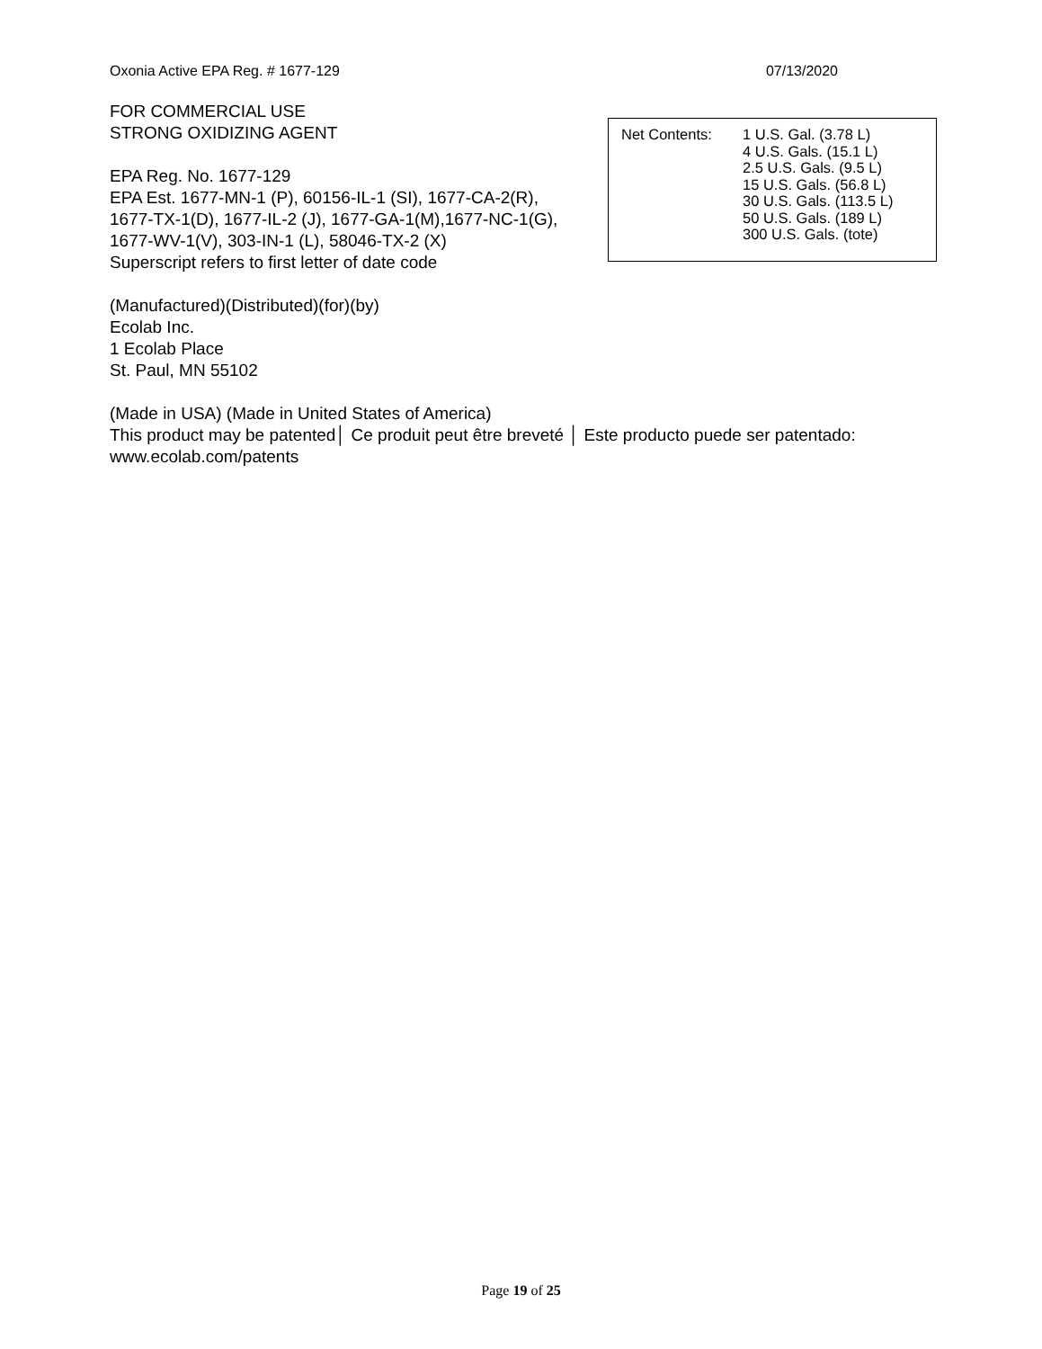Oxonia Active EPA Reg. # 1677-129 07/13/2020
FOR COMMERCIAL USE
STRONG OXIDIZING AGENT
EPA Reg. No. 1677-129
EPA Est. 1677-MN-1 (P), 60156-IL-1 (SI), 1677-CA-2(R),
1677-TX-1(D), 1677-IL-2 (J), 1677-GA-1(M),1677-NC-1(G),
1677-WV-1(V), 303-IN-1 (L), 58046-TX-2 (X)
Superscript refers to first letter of date code
(Manufactured)(Distributed)(for)(by)
Ecolab Inc.
1 Ecolab Place
St. Paul, MN 55102
(Made in USA) (Made in United States of America)
This product may be patented│ Ce produit peut être breveté │ Este producto puede ser patentado: www.ecolab.com/patents
Net Contents: 1 U.S. Gal. (3.78 L)
4 U.S. Gals. (15.1 L)
2.5 U.S. Gals. (9.5 L)
15 U.S. Gals. (56.8 L)
30 U.S. Gals. (113.5 L)
50 U.S. Gals. (189 L)
300 U.S. Gals. (tote)
Page 19 of 25